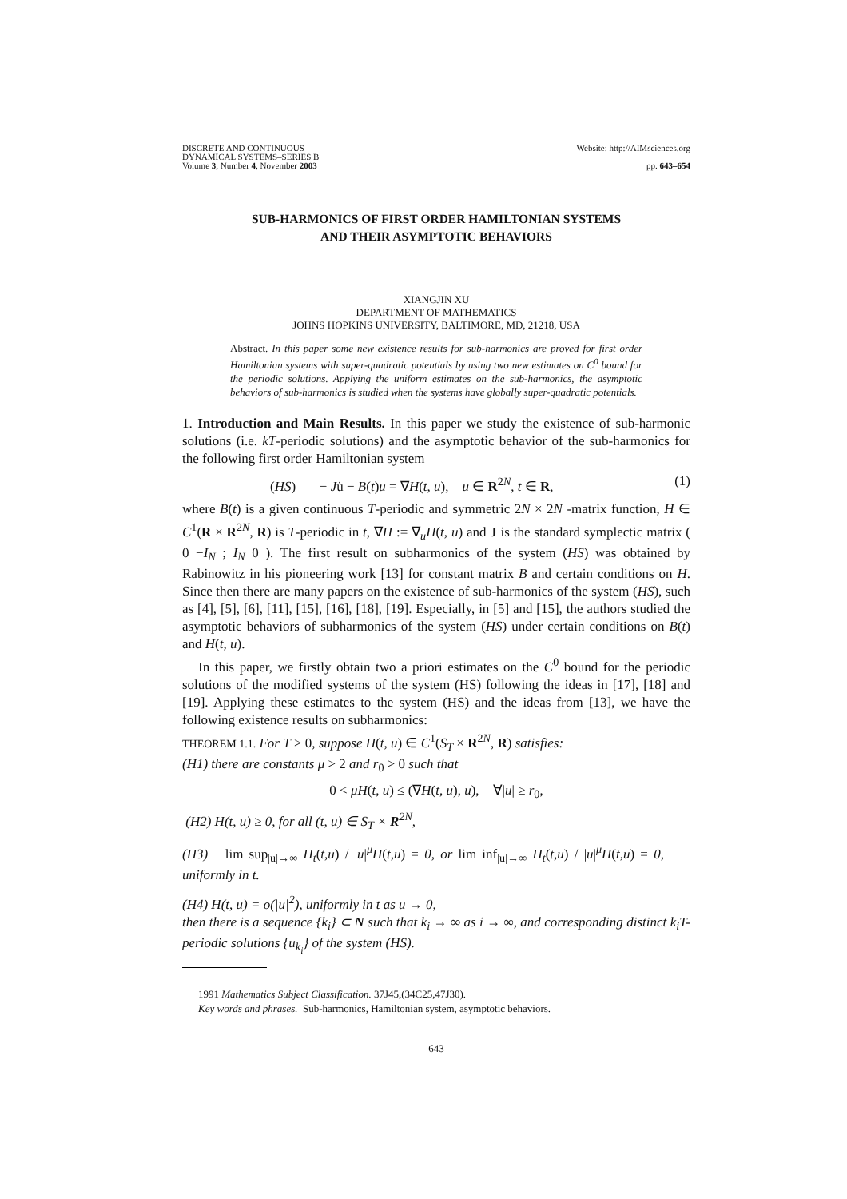DISCRETE AND CONTINUOUS
DYNAMICAL SYSTEMS–SERIES B
Volume 3, Number 4, November 2003
Website: http://AIMsciences.org
pp. 643–654
SUB-HARMONICS OF FIRST ORDER HAMILTONIAN SYSTEMS
AND THEIR ASYMPTOTIC BEHAVIORS
XIANGJIN XU
DEPARTMENT OF MATHEMATICS
JOHNS HOPKINS UNIVERSITY, BALTIMORE, MD, 21218, USA
Abstract. In this paper some new existence results for sub-harmonics are proved for first order Hamiltonian systems with super-quadratic potentials by using two new estimates on C<sup>0</sup> bound for the periodic solutions. Applying the uniform estimates on the sub-harmonics, the asymptotic behaviors of sub-harmonics is studied when the systems have globally super-quadratic potentials.
1. Introduction and Main Results. In this paper we study the existence of sub-harmonic solutions (i.e. kT-periodic solutions) and the asymptotic behavior of the sub-harmonics for the following first order Hamiltonian system
(HS) − Ju̇ − B(t)u = ∇H(t, u), u ∈ R<sup>2N</sup>, t ∈ R, (1)
where B(t) is a given continuous T-periodic and symmetric 2N × 2N -matrix function, H ∈ C<sup>1</sup>(R × R<sup>2N</sup>, R) is T-periodic in t, ∇H := ∇<sub>u</sub>H(t, u) and J is the standard symplectic matrix ( 0 −I<sub>N</sub> ; I<sub>N</sub> 0 ). The first result on subharmonics of the system (HS) was obtained by Rabinowitz in his pioneering work [13] for constant matrix B and certain conditions on H. Since then there are many papers on the existence of sub-harmonics of the system (HS), such as [4], [5], [6], [11], [15], [16], [18], [19]. Especially, in [5] and [15], the authors studied the asymptotic behaviors of subharmonics of the system (HS) under certain conditions on B(t) and H(t, u).
In this paper, we firstly obtain two a priori estimates on the C<sup>0</sup> bound for the periodic solutions of the modified systems of the system (HS) following the ideas in [17], [18] and [19]. Applying these estimates to the system (HS) and the ideas from [13], we have the following existence results on subharmonics:
THEOREM 1.1. For T > 0, suppose H(t, u) ∈ C<sup>1</sup>(S<sub>T</sub> × R<sup>2N</sup>, R) satisfies:
(H1) there are constants μ > 2 and r<sub>0</sub> > 0 such that
0 < μH(t, u) ≤ (∇H(t, u), u), ∀|u| ≥ r<sub>0</sub>,
(H2) H(t, u) ≥ 0, for all (t, u) ∈ S<sub>T</sub> × R<sup>2N</sup>,
(H3) lim sup<sub>|u|→∞</sub> H<sub>t</sub>(t,u) / |u|<sup>μ</sup>H(t,u) = 0, or lim inf<sub>|u|→∞</sub> H<sub>t</sub>(t,u) / |u|<sup>μ</sup>H(t,u) = 0, uniformly in t.
(H4) H(t, u) = o(|u|<sup>2</sup>), uniformly in t as u → 0,
then there is a sequence {k<sub>i</sub>} ⊂ N such that k<sub>i</sub> → ∞ as i → ∞, and corresponding distinct k<sub>i</sub>T-periodic solutions {u<sub>k<sub>i</sub></sub>} of the system (HS).
1991 Mathematics Subject Classification. 37J45,(34C25,47J30).
Key words and phrases. Sub-harmonics, Hamiltonian system, asymptotic behaviors.
643